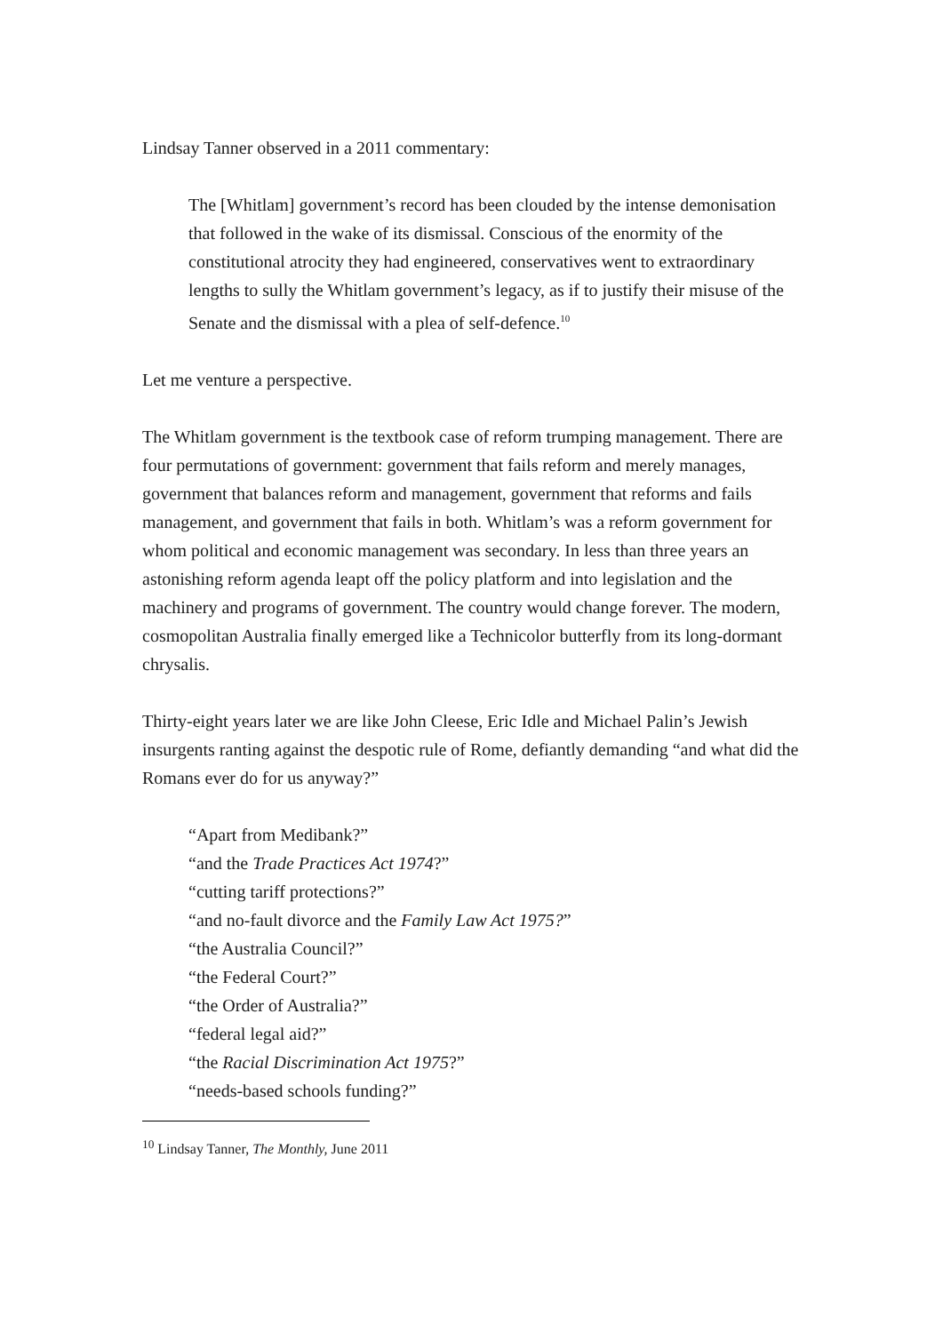Lindsay Tanner observed in a 2011 commentary:
The [Whitlam] government’s record has been clouded by the intense demonisation that followed in the wake of its dismissal. Conscious of the enormity of the constitutional atrocity they had engineered, conservatives went to extraordinary lengths to sully the Whitlam government’s legacy, as if to justify their misuse of the Senate and the dismissal with a plea of self-defence.<sup>10</sup>
Let me venture a perspective.
The Whitlam government is the textbook case of reform trumping management. There are four permutations of government: government that fails reform and merely manages, government that balances reform and management, government that reforms and fails management, and government that fails in both. Whitlam’s was a reform government for whom political and economic management was secondary. In less than three years an astonishing reform agenda leapt off the policy platform and into legislation and the machinery and programs of government. The country would change forever. The modern, cosmopolitan Australia finally emerged like a Technicolor butterfly from its long-dormant chrysalis.
Thirty-eight years later we are like John Cleese, Eric Idle and Michael Palin’s Jewish insurgents ranting against the despotic rule of Rome, defiantly demanding “and what did the Romans ever do for us anyway?”
“Apart from Medibank?”
“and the Trade Practices Act 1974?”
“cutting tariff protections?”
“and no-fault divorce and the Family Law Act 1975?”
“the Australia Council?”
“the Federal Court?”
“the Order of Australia?”
“federal legal aid?”
“the Racial Discrimination Act 1975?”
“needs-based schools funding?”
<sup>10</sup> Lindsay Tanner, The Monthly, June 2011